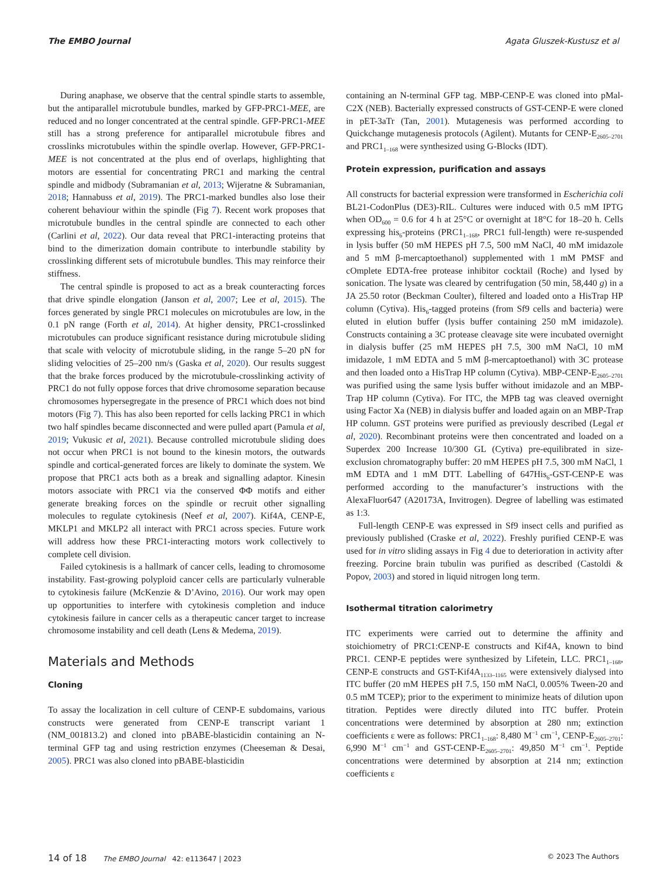The EMBO Journal Agata Gluszek-Kustusz et al
During anaphase, we observe that the central spindle starts to assemble, but the antiparallel microtubule bundles, marked by GFP-PRC1-MEE, are reduced and no longer concentrated at the central spindle. GFP-PRC1-MEE still has a strong preference for antiparallel microtubule fibres and crosslinks microtubules within the spindle overlap. However, GFP-PRC1-MEE is not concentrated at the plus end of overlaps, highlighting that motors are essential for concentrating PRC1 and marking the central spindle and midbody (Subramanian et al, 2013; Wijeratne & Subramanian, 2018; Hannabuss et al, 2019). The PRC1-marked bundles also lose their coherent behaviour within the spindle (Fig 7). Recent work proposes that microtubule bundles in the central spindle are connected to each other (Carlini et al, 2022). Our data reveal that PRC1-interacting proteins that bind to the dimerization domain contribute to interbundle stability by crosslinking different sets of microtubule bundles. This may reinforce their stiffness.
The central spindle is proposed to act as a break counteracting forces that drive spindle elongation (Janson et al, 2007; Lee et al, 2015). The forces generated by single PRC1 molecules on microtubules are low, in the 0.1 pN range (Forth et al, 2014). At higher density, PRC1-crosslinked microtubules can produce significant resistance during microtubule sliding that scale with velocity of microtubule sliding, in the range 5–20 pN for sliding velocities of 25–200 nm/s (Gaska et al, 2020). Our results suggest that the brake forces produced by the microtubule-crosslinking activity of PRC1 do not fully oppose forces that drive chromosome separation because chromosomes hypersegregate in the presence of PRC1 which does not bind motors (Fig 7). This has also been reported for cells lacking PRC1 in which two half spindles became disconnected and were pulled apart (Pamula et al, 2019; Vukusic et al, 2021). Because controlled microtubule sliding does not occur when PRC1 is not bound to the kinesin motors, the outwards spindle and cortical-generated forces are likely to dominate the system. We propose that PRC1 acts both as a break and signalling adaptor. Kinesin motors associate with PRC1 via the conserved ΦΦ motifs and either generate breaking forces on the spindle or recruit other signalling molecules to regulate cytokinesis (Neef et al, 2007). Kif4A, CENP-E, MKLP1 and MKLP2 all interact with PRC1 across species. Future work will address how these PRC1-interacting motors work collectively to complete cell division.
Failed cytokinesis is a hallmark of cancer cells, leading to chromosome instability. Fast-growing polyploid cancer cells are particularly vulnerable to cytokinesis failure (McKenzie & D’Avino, 2016). Our work may open up opportunities to interfere with cytokinesis completion and induce cytokinesis failure in cancer cells as a therapeutic cancer target to increase chromosome instability and cell death (Lens & Medema, 2019).
Materials and Methods
Cloning
To assay the localization in cell culture of CENP-E subdomains, various constructs were generated from CENP-E transcript variant 1 (NM_001813.2) and cloned into pBABE-blasticidin containing an N-terminal GFP tag and using restriction enzymes (Cheeseman & Desai, 2005). PRC1 was also cloned into pBABE-blasticidin
containing an N-terminal GFP tag. MBP-CENP-E was cloned into pMal-C2X (NEB). Bacterially expressed constructs of GST-CENP-E were cloned in pET-3aTr (Tan, 2001). Mutagenesis was performed according to Quickchange mutagenesis protocols (Agilent). Mutants for CENP-E<sub>2605–2701</sub> and PRC1<sub>1–168</sub> were synthesized using G-Blocks (IDT).
Protein expression, purification and assays
All constructs for bacterial expression were transformed in Escherichia coli BL21-CodonPlus (DE3)-RIL. Cultures were induced with 0.5 mM IPTG when OD<sub>600</sub> = 0.6 for 4 h at 25°C or overnight at 18°C for 18–20 h. Cells expressing his<sub>6</sub>-proteins (PRC1<sub>1–168</sub>, PRC1 full-length) were re-suspended in lysis buffer (50 mM HEPES pH 7.5, 500 mM NaCl, 40 mM imidazole and 5 mM β-mercaptoethanol) supplemented with 1 mM PMSF and cOmplete EDTA-free protease inhibitor cocktail (Roche) and lysed by sonication. The lysate was cleared by centrifugation (50 min, 58,440 g) in a JA 25.50 rotor (Beckman Coulter), filtered and loaded onto a HisTrap HP column (Cytiva). His<sub>6</sub>-tagged proteins (from Sf9 cells and bacteria) were eluted in elution buffer (lysis buffer containing 250 mM imidazole). Constructs containing a 3C protease cleavage site were incubated overnight in dialysis buffer (25 mM HEPES pH 7.5, 300 mM NaCl, 10 mM imidazole, 1 mM EDTA and 5 mM β-mercaptoethanol) with 3C protease and then loaded onto a HisTrap HP column (Cytiva). MBP-CENP-E<sub>2605–2701</sub> was purified using the same lysis buffer without imidazole and an MBP-Trap HP column (Cytiva). For ITC, the MPB tag was cleaved overnight using Factor Xa (NEB) in dialysis buffer and loaded again on an MBP-Trap HP column. GST proteins were purified as previously described (Legal et al, 2020). Recombinant proteins were then concentrated and loaded on a Superdex 200 Increase 10/300 GL (Cytiva) pre-equilibrated in size-exclusion chromatography buffer: 20 mM HEPES pH 7.5, 300 mM NaCl, 1 mM EDTA and 1 mM DTT. Labelling of 647His<sub>6</sub>-GST-CENP-E was performed according to the manufacturer’s instructions with the AlexaFluor647 (A20173A, Invitrogen). Degree of labelling was estimated as 1:3.
Full-length CENP-E was expressed in Sf9 insect cells and purified as previously published (Craske et al, 2022). Freshly purified CENP-E was used for in vitro sliding assays in Fig 4 due to deterioration in activity after freezing. Porcine brain tubulin was purified as described (Castoldi & Popov, 2003) and stored in liquid nitrogen long term.
Isothermal titration calorimetry
ITC experiments were carried out to determine the affinity and stoichiometry of PRC1:CENP-E constructs and Kif4A, known to bind PRC1. CENP-E peptides were synthesized by Lifetein, LLC. PRC1<sub>1–168</sub>, CENP-E constructs and GST-Kif4A<sub>1133–1165</sub> were extensively dialysed into ITC buffer (20 mM HEPES pH 7.5, 150 mM NaCl, 0.005% Tween-20 and 0.5 mM TCEP); prior to the experiment to minimize heats of dilution upon titration. Peptides were directly diluted into ITC buffer. Protein concentrations were determined by absorption at 280 nm; extinction coefficients ε were as follows: PRC1<sub>1–168</sub>: 8,480 M<sup>−1</sup> cm<sup>−1</sup>, CENP-E<sub>2605–2701</sub>: 6,990 M<sup>−1</sup> cm<sup>−1</sup> and GST-CENP-E<sub>2605–2701</sub>: 49,850 M<sup>−1</sup> cm<sup>−1</sup>. Peptide concentrations were determined by absorption at 214 nm; extinction coefficients ε
14 of 18 The EMBO Journal 42: e113647 | 2023 © 2023 The Authors